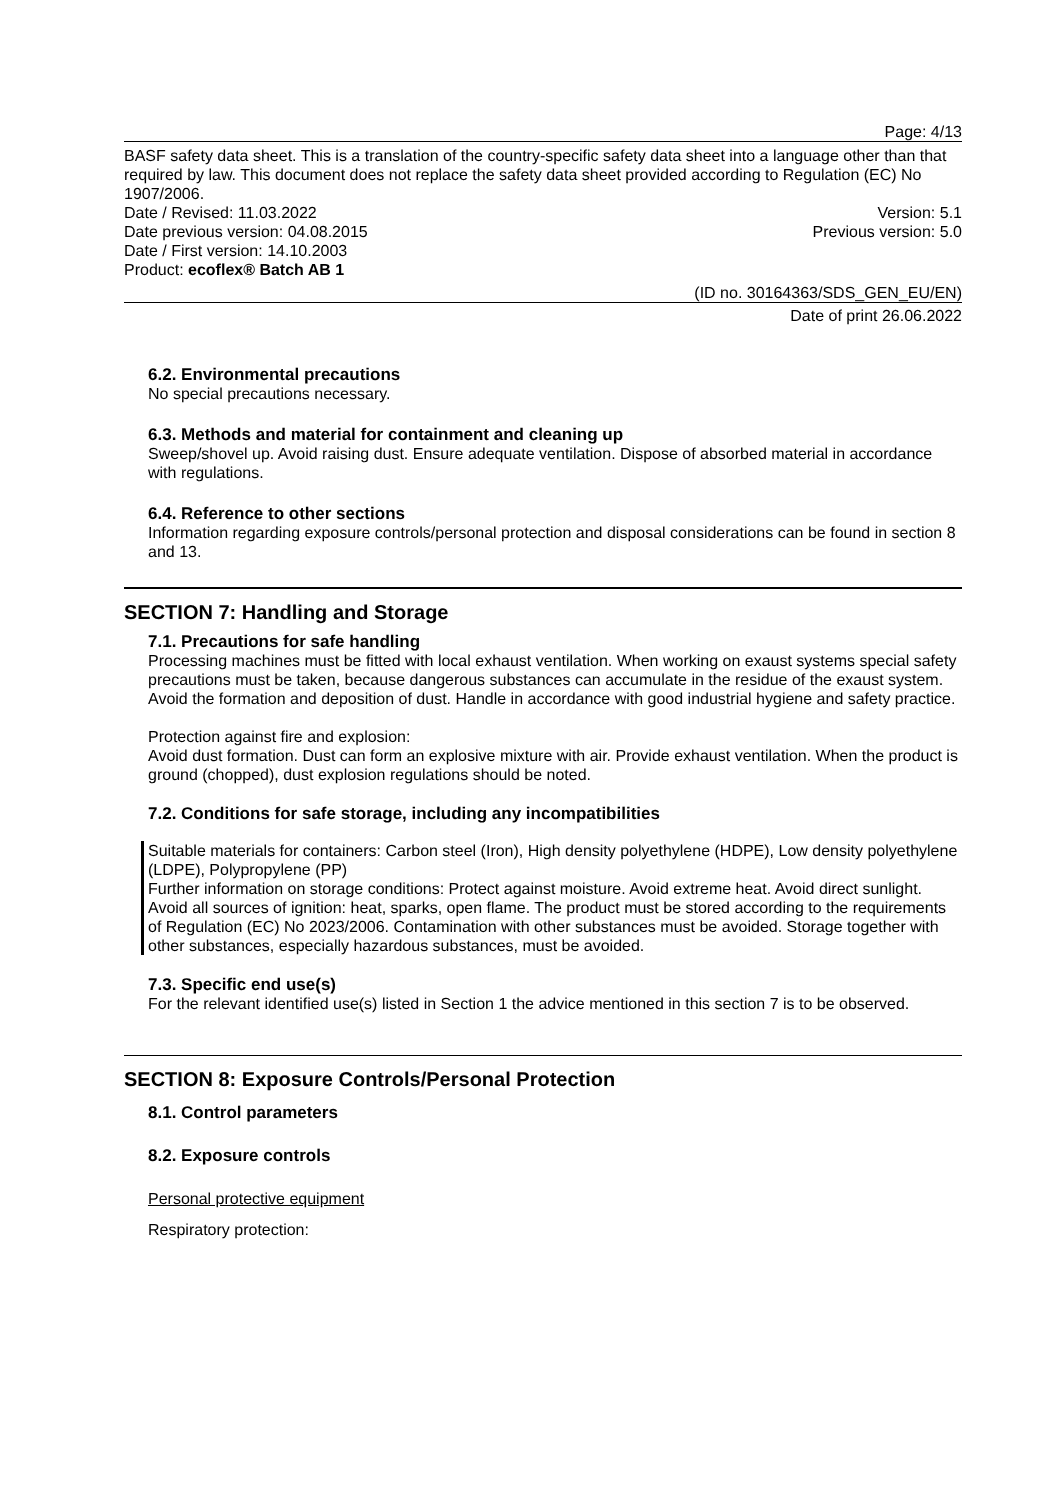Page: 4/13
BASF safety data sheet. This is a translation of the country-specific safety data sheet into a language other than that required by law. This document does not replace the safety data sheet provided according to Regulation (EC) No 1907/2006.
Date / Revised: 11.03.2022 Version: 5.1
Date previous version: 04.08.2015 Previous version: 5.0
Date / First version: 14.10.2003
Product: ecoflex® Batch AB 1
(ID no. 30164363/SDS_GEN_EU/EN)
Date of print 26.06.2022
6.2. Environmental precautions
No special precautions necessary.
6.3. Methods and material for containment and cleaning up
Sweep/shovel up. Avoid raising dust. Ensure adequate ventilation. Dispose of absorbed material in accordance with regulations.
6.4. Reference to other sections
Information regarding exposure controls/personal protection and disposal considerations can be found in section 8 and 13.
SECTION 7: Handling and Storage
7.1. Precautions for safe handling
Processing machines must be fitted with local exhaust ventilation. When working on exaust systems special safety precautions must be taken, because dangerous substances can accumulate in the residue of the exaust system. Avoid the formation and deposition of dust. Handle in accordance with good industrial hygiene and safety practice.
Protection against fire and explosion:
Avoid dust formation. Dust can form an explosive mixture with air. Provide exhaust ventilation. When the product is ground (chopped), dust explosion regulations should be noted.
7.2. Conditions for safe storage, including any incompatibilities
Suitable materials for containers: Carbon steel (Iron), High density polyethylene (HDPE), Low density polyethylene (LDPE), Polypropylene (PP)
Further information on storage conditions: Protect against moisture. Avoid extreme heat. Avoid direct sunlight. Avoid all sources of ignition: heat, sparks, open flame. The product must be stored according to the requirements of Regulation (EC) No 2023/2006. Contamination with other substances must be avoided. Storage together with other substances, especially hazardous substances, must be avoided.
7.3. Specific end use(s)
For the relevant identified use(s) listed in Section 1 the advice mentioned in this section 7 is to be observed.
SECTION 8: Exposure Controls/Personal Protection
8.1. Control parameters
8.2. Exposure controls
Personal protective equipment
Respiratory protection: